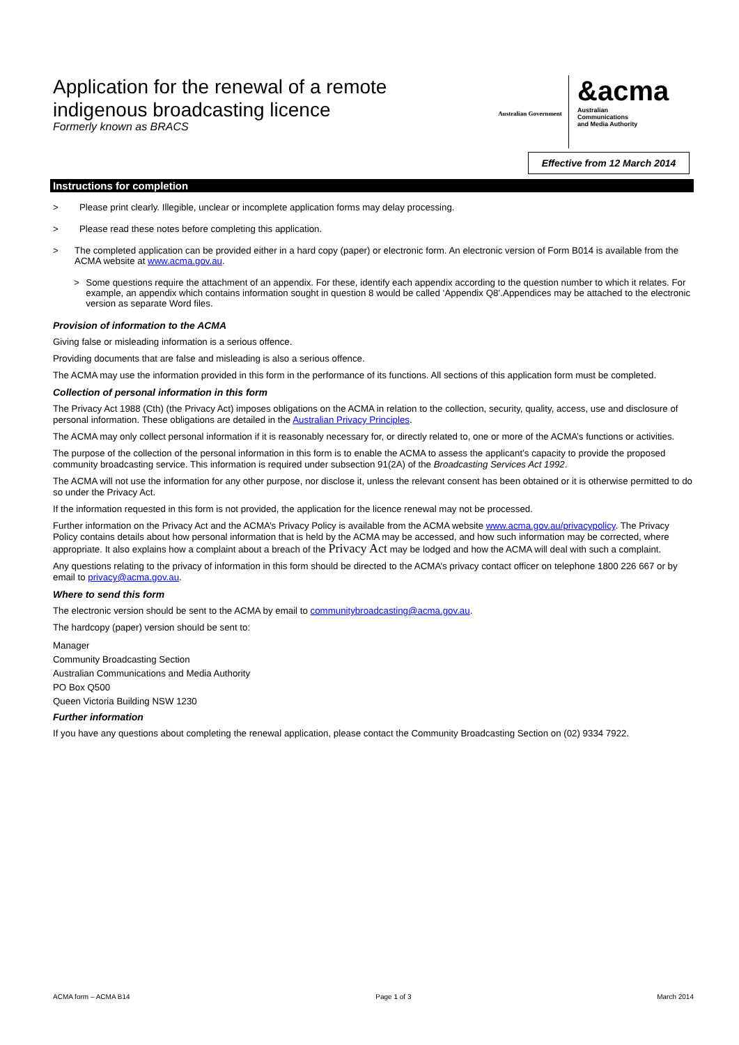Australian Government
&acma
Australian
Communications
and Media Authority
Application for the renewal of a remote
indigenous broadcasting licence
Formerly known as BRACS
Effective from 12 March 2014
Instructions for completion
> Please print clearly. Illegible, unclear or incomplete application forms may delay processing.
> Please read these notes before completing this application.
> The completed application can be provided either in a hard copy (paper) or electronic form. An electronic version of Form B014 is available from the ACMA website at www.acma.gov.au.
> Some questions require the attachment of an appendix. For these, identify each appendix according to the question number to which it relates. For example, an appendix which contains information sought in question 8 would be called ‘Appendix Q8’.Appendices may be attached to the electronic version as separate Word files.
Provision of information to the ACMA
Giving false or misleading information is a serious offence.
Providing documents that are false and misleading is also a serious offence.
The ACMA may use the information provided in this form in the performance of its functions. All sections of this application form must be completed.
Collection of personal information in this form
The Privacy Act 1988 (Cth) (the Privacy Act) imposes obligations on the ACMA in relation to the collection, security, quality, access, use and disclosure of personal information. These obligations are detailed in the Australian Privacy Principles.
The ACMA may only collect personal information if it is reasonably necessary for, or directly related to, one or more of the ACMA’s functions or activities.
The purpose of the collection of the personal information in this form is to enable the ACMA to assess the applicant’s capacity to provide the proposed community broadcasting service. This information is required under subsection 91(2A) of the Broadcasting Services Act 1992.
The ACMA will not use the information for any other purpose, nor disclose it, unless the relevant consent has been obtained or it is otherwise permitted to do so under the Privacy Act.
If the information requested in this form is not provided, the application for the licence renewal may not be processed.
Further information on the Privacy Act and the ACMA’s Privacy Policy is available from the ACMA website www.acma.gov.au/privacypolicy. The Privacy Policy contains details about how personal information that is held by the ACMA may be accessed, and how such information may be corrected, where appropriate. It also explains how a complaint about a breach of the Privacy Act may be lodged and how the ACMA will deal with such a complaint.
Any questions relating to the privacy of information in this form should be directed to the ACMA’s privacy contact officer on telephone 1800 226 667 or by email to privacy@acma.gov.au.
Where to send this form
The electronic version should be sent to the ACMA by email to communitybroadcasting@acma.gov.au.
The hardcopy (paper) version should be sent to:
Manager
Community Broadcasting Section
Australian Communications and Media Authority
PO Box Q500
Queen Victoria Building NSW 1230
Further information
If you have any questions about completing the renewal application, please contact the Community Broadcasting Section on (02) 9334 7922.
ACMA form – ACMA B14 Page 1 of 3 March 2014